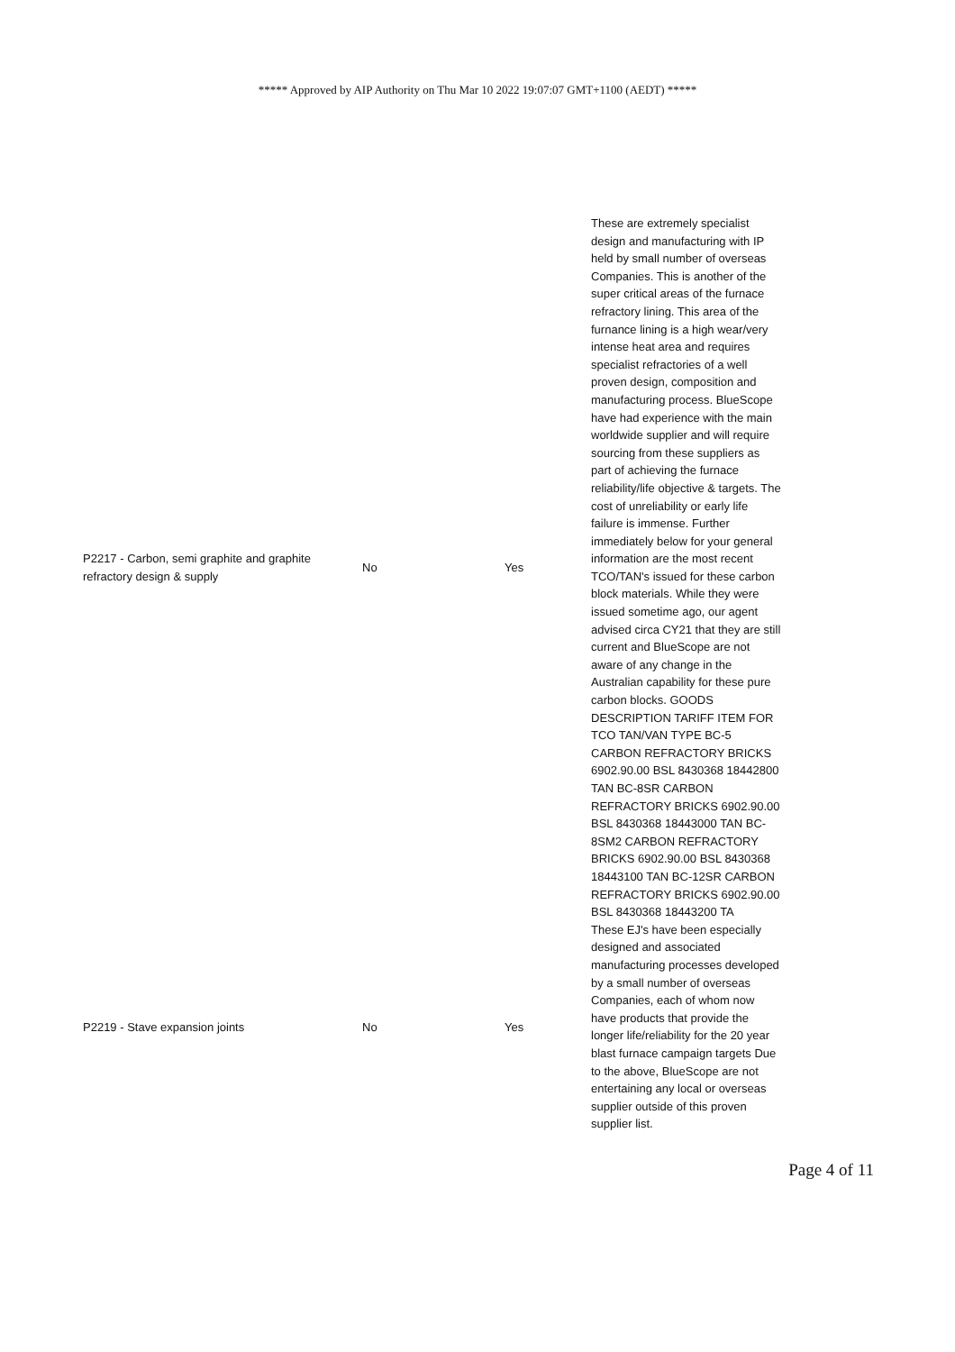***** Approved by AIP Authority on Thu Mar 10 2022 19:07:07 GMT+1100 (AEDT) *****
| P2217 - Carbon, semi graphite and graphite refractory design & supply | No | Yes | These are extremely specialist design and manufacturing with IP held by small number of overseas Companies. This is another of the super critical areas of the furnace refractory lining. This area of the furnance lining is a high wear/very intense heat area and requires specialist refractories of a well proven design, composition and manufacturing process. BlueScope have had experience with the main worldwide supplier and will require sourcing from these suppliers as part of achieving the furnace reliability/life objective & targets. The cost of unreliability or early life failure is immense. Further immediately below for your general information are the most recent TCO/TAN's issued for these carbon block materials. While they were issued sometime ago, our agent advised circa CY21 that they are still current and BlueScope are not aware of any change in the Australian capability for these pure carbon blocks. GOODS DESCRIPTION TARIFF ITEM FOR TCO TAN/VAN TYPE BC-5 CARBON REFRACTORY BRICKS 6902.90.00 BSL 8430368 18442800 TAN BC-8SR CARBON REFRACTORY BRICKS 6902.90.00 BSL 8430368 18443000 TAN BC-8SM2 CARBON REFRACTORY BRICKS 6902.90.00 BSL 8430368 18443100 TAN BC-12SR CARBON REFRACTORY BRICKS 6902.90.00 BSL 8430368 18443200 TA |
| P2219 - Stave expansion joints | No | Yes | These EJ's have been especially designed and associated manufacturing processes developed by a small number of overseas Companies, each of whom now have products that provide the longer life/reliability for the 20 year blast furnace campaign targets Due to the above, BlueScope are not entertaining any local or overseas supplier outside of this proven supplier list. |
Page 4 of 11